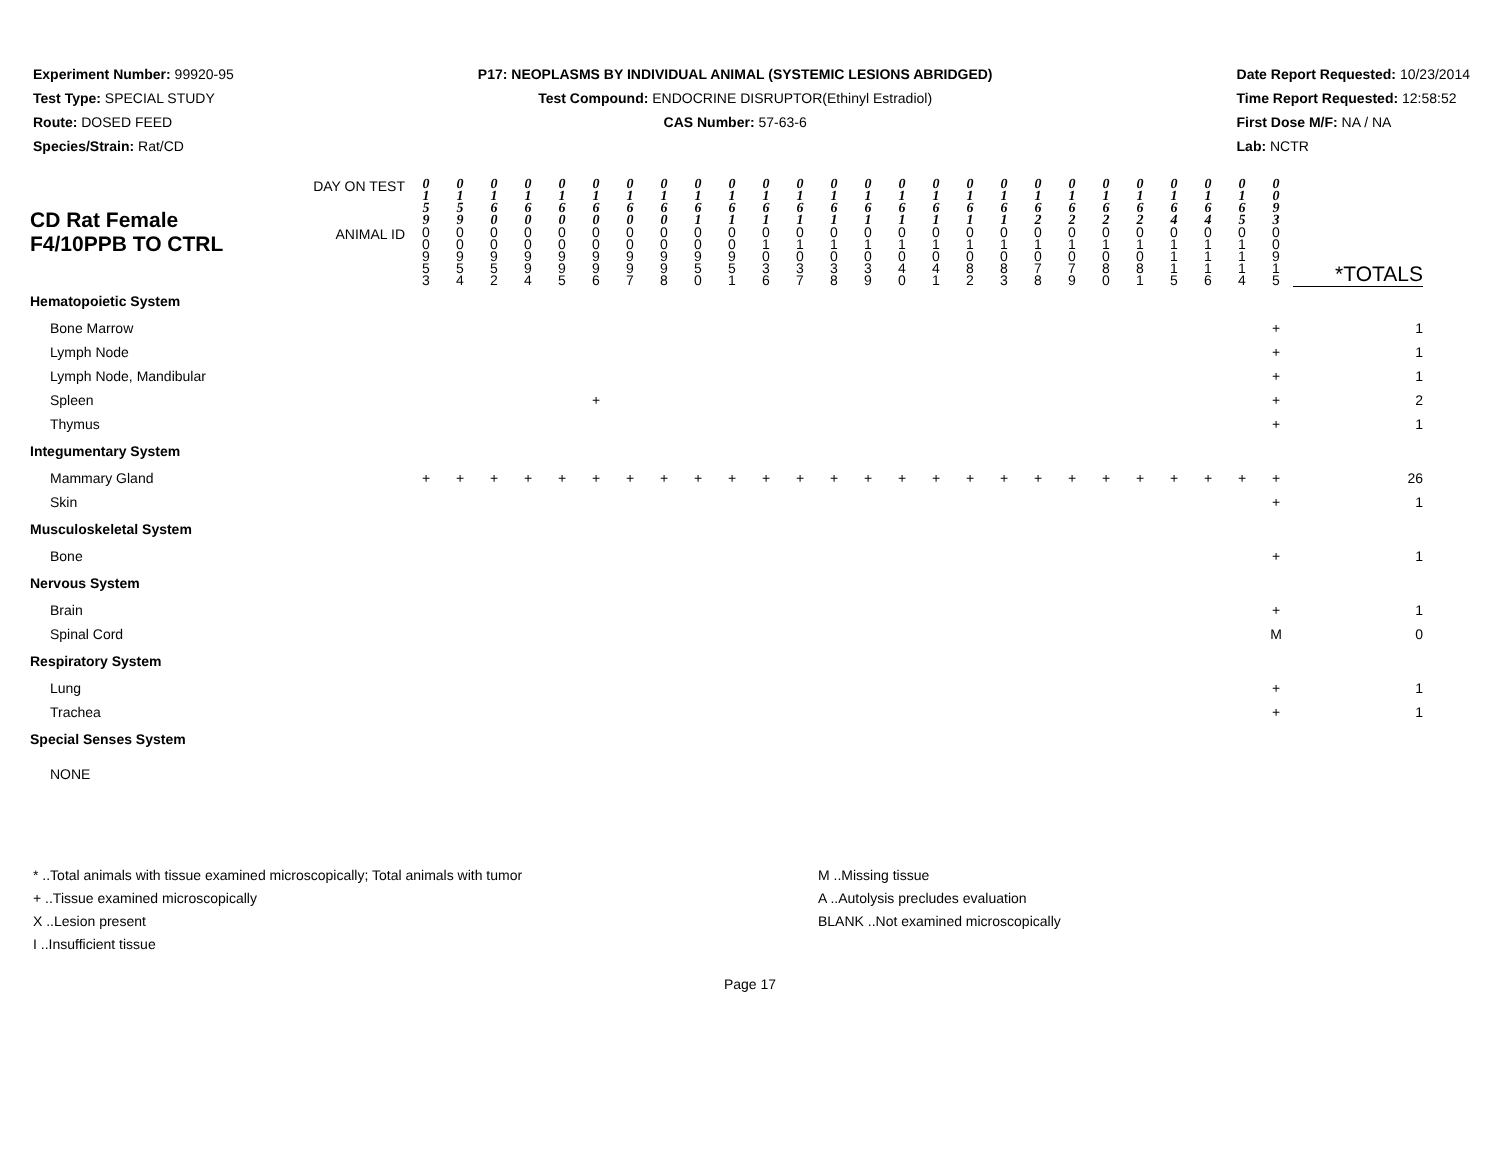Experiment Number: 99920-95
Test Type: SPECIAL STUDY
Route: DOSED FEED
Species/Strain: Rat/CD
P17: NEOPLASMS BY INDIVIDUAL ANIMAL (SYSTEMIC LESIONS ABRIDGED)
Test Compound: ENDOCRINE DISRUPTOR(Ethinyl Estradiol)
CAS Number: 57-63-6
Date Report Requested: 10/23/2014
Time Report Requested: 12:58:52
First Dose M/F: NA / NA
Lab: NCTR
| CD Rat Female F4/10PPB TO CTRL | DAY ON TEST | 0 1 5 9 | 0 1 5 9 | 0 1 6 0 | 0 1 6 0 | 0 1 6 0 | 0 1 6 0 | 0 1 6 0 | 0 1 6 0 | 0 1 6 1 | 0 1 6 1 | 0 1 6 1 | 0 1 6 1 | 0 1 6 1 | 0 1 6 1 | 0 1 6 1 | 0 1 6 1 | 0 1 6 1 | 0 1 6 1 | 0 1 6 2 | 0 1 6 2 | 0 1 6 2 | 0 1 6 2 | 0 1 6 4 | 0 1 6 4 | 0 1 6 5 | 0 0 9 3 | |
| | ANIMAL ID | 0 0 9 5 3 | 0 0 9 5 4 | 0 0 9 5 2 | 0 0 9 9 4 | 0 0 9 9 5 | 0 0 9 9 6 | 0 0 9 9 7 | 0 0 9 9 8 | 0 0 9 5 0 | 0 0 9 5 1 | 0 1 0 3 6 | 0 1 0 3 7 | 0 1 0 3 8 | 0 1 0 3 9 | 0 1 0 4 0 | 0 1 0 4 1 | 0 1 0 8 2 | 0 1 0 8 3 | 0 1 0 7 8 | 0 1 0 7 9 | 0 1 0 8 0 | 0 1 0 8 1 | 0 1 1 1 5 | 0 1 1 1 6 | 0 1 1 1 4 | 0 0 9 1 5 | *TOTALS |
| Hematopoietic System | | | | | | | | | | | | | | | | | | | | | | | | | | | | |
| Bone Marrow | | | | | | | | | | | | | | | | | | | | | | | | | | | + | 1 |
| Lymph Node | | | | | | | | | | | | | | | | | | | | | | | | | | | + | 1 |
| Lymph Node, Mandibular | | | | | | | | | | | | | | | | | | | | | | | | | | | + | 1 |
| Spleen | | | | | | | + | | | | | | | | | | | | | | | | | | | | + | 2 |
| Thymus | | | | | | | | | | | | | | | | | | | | | | | | | | | + | 1 |
| Integumentary System | | | | | | | | | | | | | | | | | | | | | | | | | | | | |
| Mammary Gland | | + | + | + | + | + | + | + | + | + | + | + | + | + | + | + | + | + | + | + | + | + | + | + | + | + | + | 26 |
| Skin | | | | | | | | | | | | | | | | | | | | | | | | | | | + | 1 |
| Musculoskeletal System | | | | | | | | | | | | | | | | | | | | | | | | | | | | |
| Bone | | | | | | | | | | | | | | | | | | | | | | | | | | | + | 1 |
| Nervous System | | | | | | | | | | | | | | | | | | | | | | | | | | | | |
| Brain | | | | | | | | | | | | | | | | | | | | | | | | | | | + | 1 |
| Spinal Cord | | | | | | | | | | | | | | | | | | | | | | | | | | | M | 0 |
| Respiratory System | | | | | | | | | | | | | | | | | | | | | | | | | | | | |
| Lung | | | | | | | | | | | | | | | | | | | | | | | | | | | + | 1 |
| Trachea | | | | | | | | | | | | | | | | | | | | | | | | | | | + | 1 |
| Special Senses System | | | | | | | | | | | | | | | | | | | | | | | | | | | | |
| NONE | | | | | | | | | | | | | | | | | | | | | | | | | | | | |
* ..Total animals with tissue examined microscopically; Total animals with tumor
+ ..Tissue examined microscopically
X ..Lesion present
I ..Insufficient tissue
M ..Missing tissue
A ..Autolysis precludes evaluation
BLANK ..Not examined microscopically
Page 17